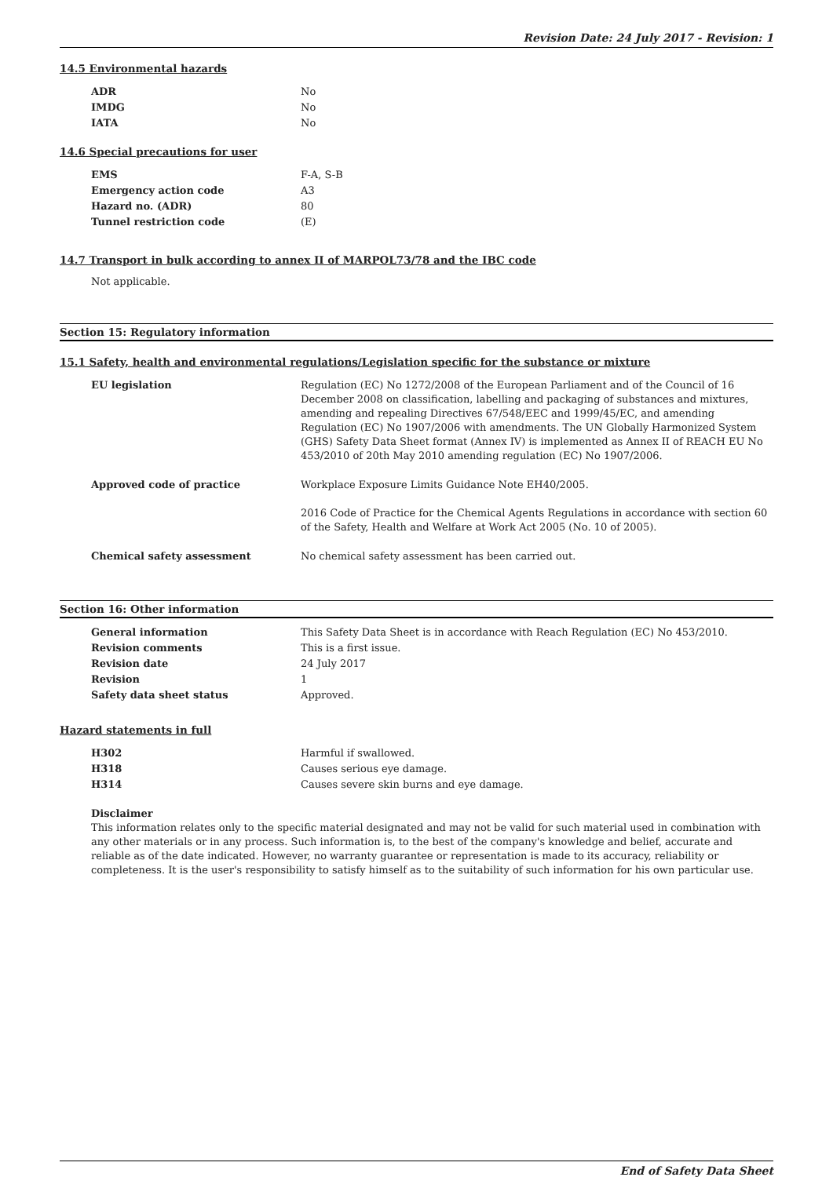Revision Date: 24 July 2017 - Revision: 1
14.5 Environmental hazards
| ADR | No |
| IMDG | No |
| IATA | No |
14.6 Special precautions for user
| EMS | F-A, S-B |
| Emergency action code | A3 |
| Hazard no. (ADR) | 80 |
| Tunnel restriction code | (E) |
14.7 Transport in bulk according to annex II of MARPOL73/78 and the IBC code
Not applicable.
Section 15: Regulatory information
15.1 Safety, health and environmental regulations/Legislation specific for the substance or mixture
| EU legislation | Regulation (EC) No 1272/2008 of the European Parliament and of the Council of 16 December 2008 on classification, labelling and packaging of substances and mixtures, amending and repealing Directives 67/548/EEC and 1999/45/EC, and amending Regulation (EC) No 1907/2006 with amendments. The UN Globally Harmonized System (GHS) Safety Data Sheet format (Annex IV) is implemented as Annex II of REACH EU No 453/2010 of 20th May 2010 amending regulation (EC) No 1907/2006. |
| Approved code of practice | Workplace Exposure Limits Guidance Note EH40/2005. 2016 Code of Practice for the Chemical Agents Regulations in accordance with section 60 of the Safety, Health and Welfare at Work Act 2005 (No. 10 of 2005). |
| Chemical safety assessment | No chemical safety assessment has been carried out. |
Section 16: Other information
| General information | This Safety Data Sheet is in accordance with Reach Regulation (EC) No 453/2010. |
| Revision comments | This is a first issue. |
| Revision date | 24 July 2017 |
| Revision | 1 |
| Safety data sheet status | Approved. |
Hazard statements in full
| H302 | Harmful if swallowed. |
| H318 | Causes serious eye damage. |
| H314 | Causes severe skin burns and eye damage. |
Disclaimer
This information relates only to the specific material designated and may not be valid for such material used in combination with any other materials or in any process. Such information is, to the best of the company's knowledge and belief, accurate and reliable as of the date indicated. However, no warranty guarantee or representation is made to its accuracy, reliability or completeness. It is the user's responsibility to satisfy himself as to the suitability of such information for his own particular use.
End of Safety Data Sheet